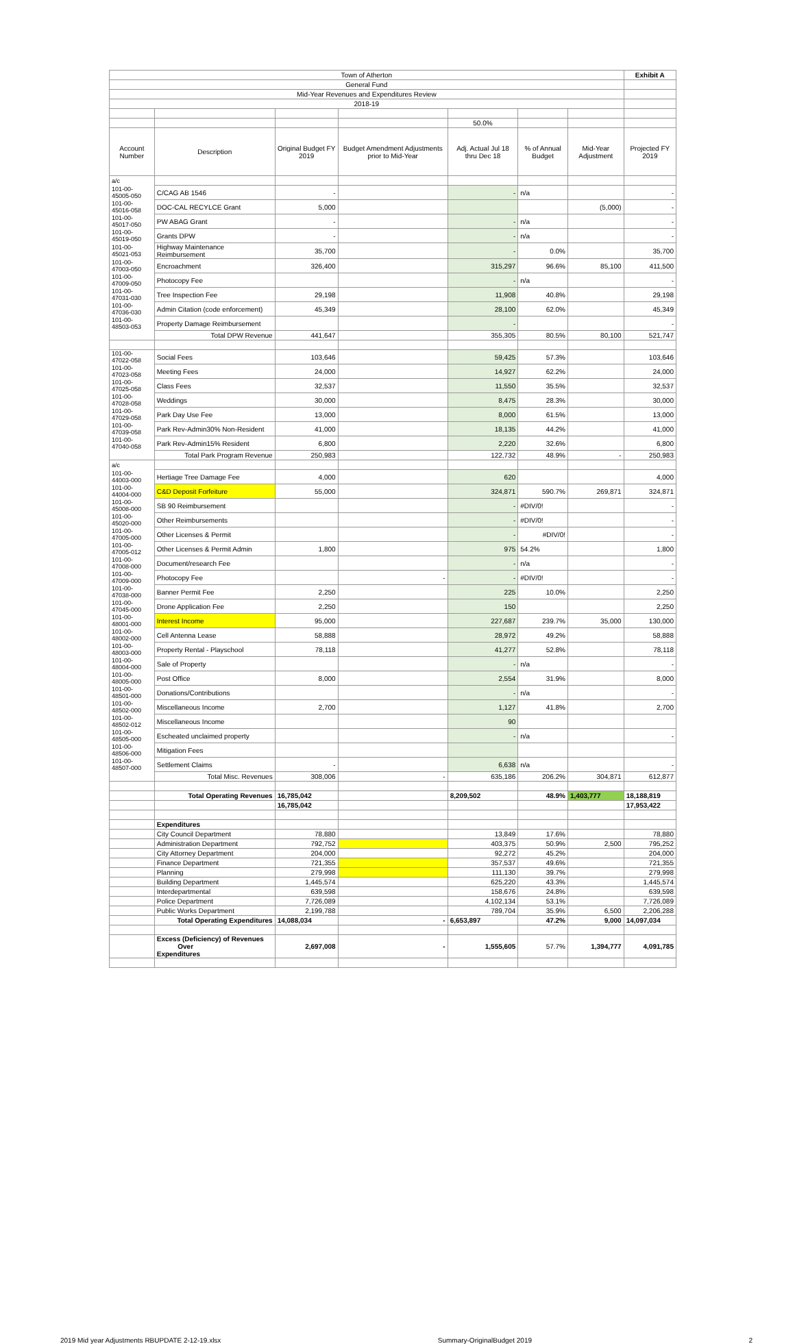| Town of Atherton | | | | | | | Exhibit A |
| General Fund | | | | | | | |
| Mid-Year Revenues and Expenditures Review | | | | | | | |
| 2018-19 | | | | | | | |
| | | | | 50.0% | | | |
| Account Number | Description | Original Budget FY 2019 | Budget Amendment Adjustments prior to Mid-Year | Adj. Actual Jul 18 thru Dec 18 | % of Annual Budget | Mid-Year Adjustment | Projected FY 2019 |
| a/c | | | | | | | |
| 101-00-45005-050 | C/CAG AB 1546 | - | | - | n/a | | - |
| 101-00-45016-058 | DOC-CAL RECYLCE Grant | 5,000 | | | | (5,000) | - |
| 101-00-45017-050 | PW ABAG Grant | - | | - | n/a | | - |
| 101-00-45019-050 | Grants DPW | - | | - | n/a | | - |
| 101-00-45021-053 | Highway Maintenance Reimbursement | 35,700 | | - | 0.0% | | 35,700 |
| 101-00-47003-050 | Encroachment | 326,400 | | 315,297 | 96.6% | 85,100 | 411,500 |
| 101-00-47009-050 | Photocopy Fee | | | - | n/a | | - |
| 101-00-47031-030 | Tree Inspection Fee | 29,198 | | 11,908 | 40.8% | | 29,198 |
| 101-00-47036-030 | Admin Citation (code enforcement) | 45,349 | | 28,100 | 62.0% | | 45,349 |
| 101-00-48503-053 | Property Damage Reimbursement | | | - | | | - |
| | Total DPW Revenue | 441,647 | | 355,305 | 80.5% | 80,100 | 521,747 |
| 101-00-47022-058 | Social Fees | 103,646 | | 59,425 | 57.3% | | 103,646 |
| 101-00-47023-058 | Meeting Fees | 24,000 | | 14,927 | 62.2% | | 24,000 |
| 101-00-47025-058 | Class Fees | 32,537 | | 11,550 | 35.5% | | 32,537 |
| 101-00-47028-058 | Weddings | 30,000 | | 8,475 | 28.3% | | 30,000 |
| 101-00-47029-058 | Park Day Use Fee | 13,000 | | 8,000 | 61.5% | | 13,000 |
| 101-00-47039-058 | Park Rev-Admin30% Non-Resident | 41,000 | | 18,135 | 44.2% | | 41,000 |
| 101-00-47040-058 | Park Rev-Admin15% Resident | 6,800 | | 2,220 | 32.6% | | 6,800 |
| | Total Park Program Revenue | 250,983 | | 122,732 | 48.9% | - | 250,983 |
| a/c | | | | | | | |
| 101-00-44003-000 | Hertiage Tree Damage Fee | 4,000 | | 620 | | | 4,000 |
| 101-00-44004-000 | C&D Deposit Forfeiture | 55,000 | | 324,871 | 590.7% | 269,871 | 324,871 |
| 101-00-45008-000 | SB 90 Reimbursement | | | - | #DIV/0! | | - |
| 101-00-45020-000 | Other Reimbursements | | | - | #DIV/0! | | - |
| 101-00-47005-000 | Other Licenses & Permit | | | - | #DIV/0! | | - |
| 101-00-47005-012 | Other Licenses & Permit Admin | 1,800 | | 975 | 54.2% | | 1,800 |
| 101-00-47008-000 | Document/research Fee | | | - | n/a | | - |
| 101-00-47009-000 | Photocopy Fee | | - | - | #DIV/0! | | - |
| 101-00-47038-000 | Banner Permit Fee | 2,250 | | 225 | 10.0% | | 2,250 |
| 101-00-47045-000 | Drone Application Fee | 2,250 | | 150 | | | 2,250 |
| 101-00-48001-000 | Interest Income | 95,000 | | 227,687 | 239.7% | 35,000 | 130,000 |
| 101-00-48002-000 | Cell Antenna Lease | 58,888 | | 28,972 | 49.2% | | 58,888 |
| 101-00-48003-000 | Property Rental - Playschool | 78,118 | | 41,277 | 52.8% | | 78,118 |
| 101-00-48004-000 | Sale of Property | | | - | n/a | | - |
| 101-00-48005-000 | Post Office | 8,000 | | 2,554 | 31.9% | | 8,000 |
| 101-00-48501-000 | Donations/Contributions | | | - | n/a | | - |
| 101-00-48502-000 | Miscellaneous Income | 2,700 | | 1,127 | 41.8% | | 2,700 |
| 101-00-48502-012 | Miscellaneous Income | | | 90 | | | |
| 101-00-48505-000 | Escheated unclaimed property | | | - | n/a | | - |
| 101-00-48506-000 | Mitigation Fees | | | | | | |
| 101-00-48507-000 | Settlement Claims | - | | 6,638 | n/a | | - |
| | Total Misc. Revenues | 308,006 | - | 635,186 | 206.2% | 304,871 | 612,877 |
| | Total Operating Revenues | 16,785,042 | | 8,209,502 | 48.9% | 1,403,777 | 18,188,819 |
| | | 16,785,042 | | | | | 17,953,422 |
| | Expenditures | | | | | | |
| | City Council Department | 78,880 | | 13,849 | 17.6% | | 78,880 |
| | Administration Department | 792,752 | | 403,375 | 50.9% | 2,500 | 795,252 |
| | City Attorney Department | 204,000 | | 92,272 | 45.2% | | 204,000 |
| | Finance Department | 721,355 | | 357,537 | 49.6% | | 721,355 |
| | Planning | 279,998 | | 111,130 | 39.7% | | 279,998 |
| | Building Department | 1,445,574 | | 625,220 | 43.3% | | 1,445,574 |
| | Interdepartmental | 639,598 | | 158,676 | 24.8% | | 639,598 |
| | Police Department | 7,726,089 | | 4,102,134 | 53.1% | | 7,726,089 |
| | Public Works Department | 2,199,788 | | 789,704 | 35.9% | 6,500 | 2,206,288 |
| | Total Operating Expenditures | 14,088,034 | - | 6,653,897 | 47.2% | 9,000 | 14,097,034 |
| | Excess (Deficiency) of Revenues Over Expenditures | 2,697,008 | - | 1,555,605 | 57.7% | 1,394,777 | 4,091,785 |
2019 Mid year Adjustments RBUPDATE 2-12-19.xlsx Summary-OriginalBudget 2019 2